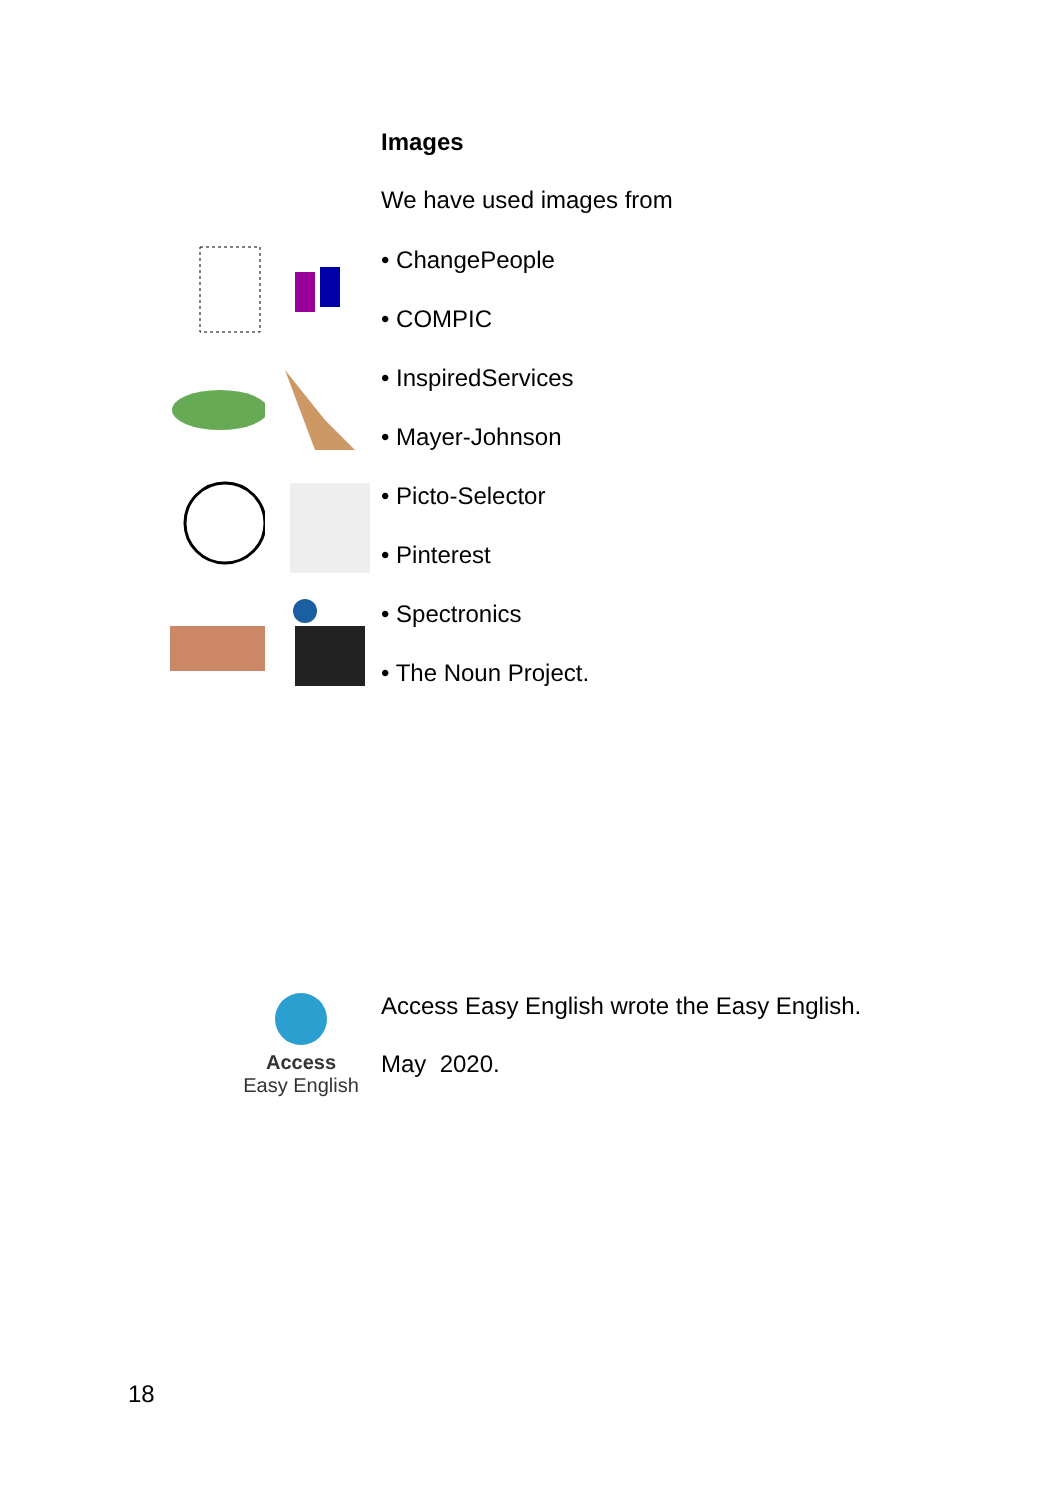Images
We have used images from
• ChangePeople
• COMPIC
• InspiredServices
• Mayer-Johnson
• Picto-Selector
• Pinterest
• Spectronics
• The Noun Project.
Access
Easy English
Access Easy English wrote the Easy English.
May 2020.
18